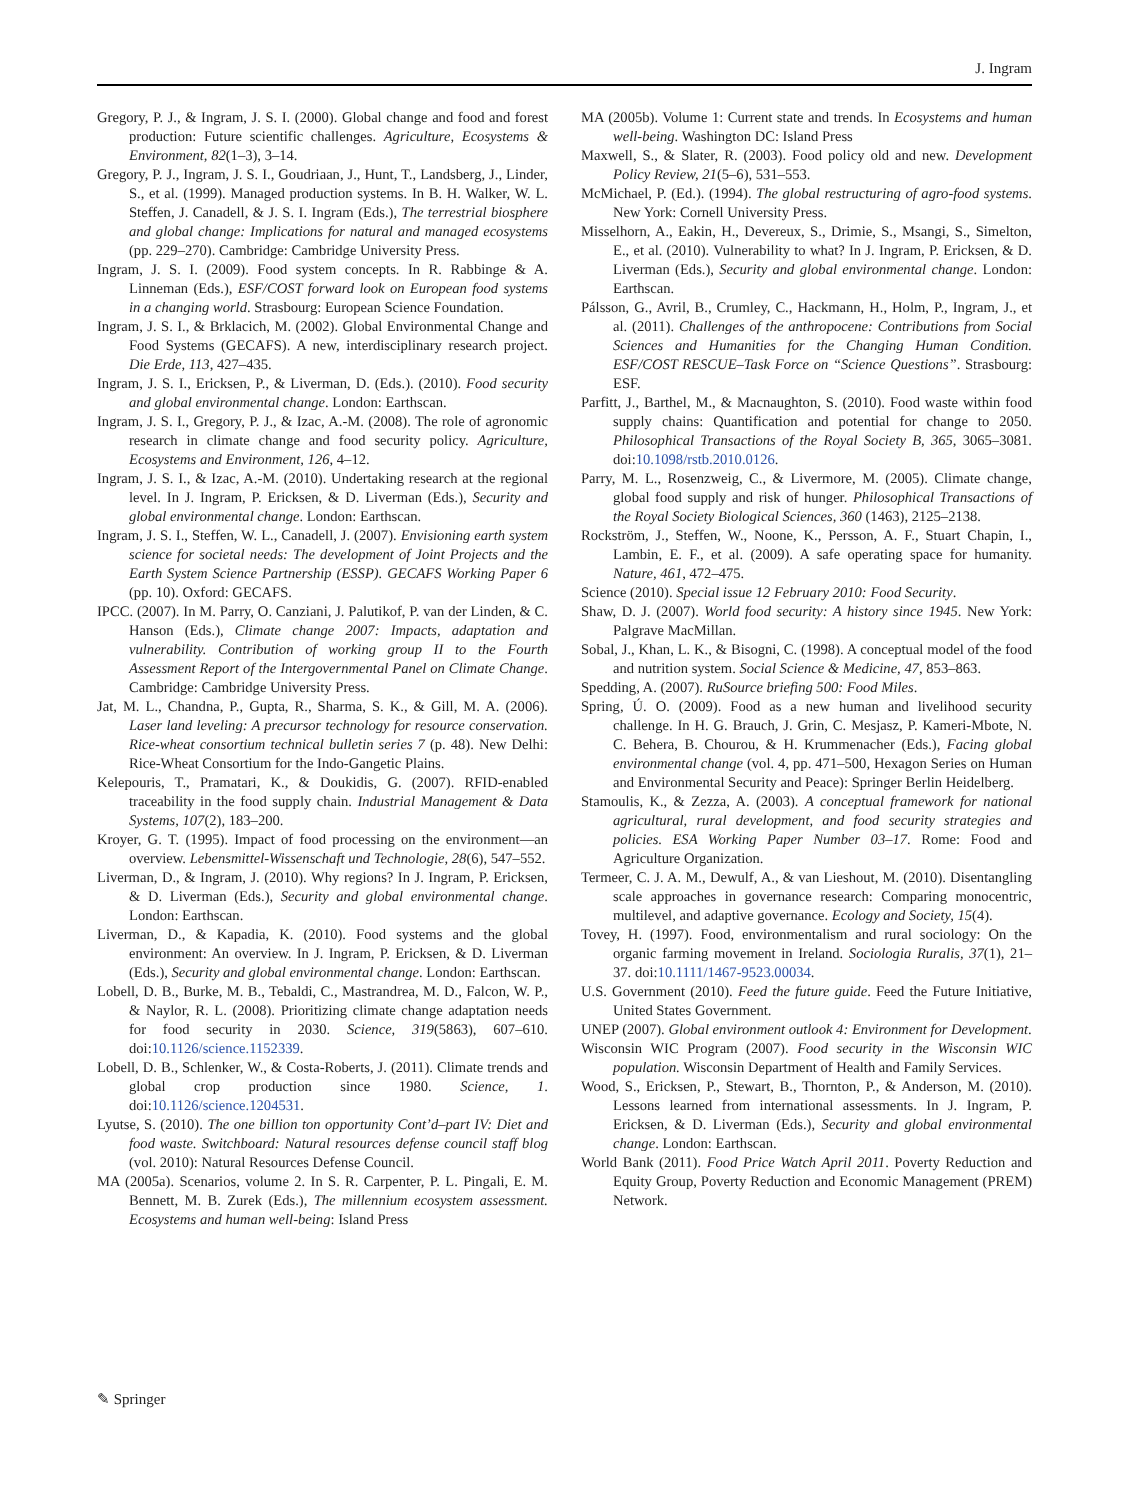J. Ingram
Gregory, P. J., & Ingram, J. S. I. (2000). Global change and food and forest production: Future scientific challenges. Agriculture, Ecosystems & Environment, 82(1–3), 3–14.
Gregory, P. J., Ingram, J. S. I., Goudriaan, J., Hunt, T., Landsberg, J., Linder, S., et al. (1999). Managed production systems. In B. H. Walker, W. L. Steffen, J. Canadell, & J. S. I. Ingram (Eds.), The terrestrial biosphere and global change: Implications for natural and managed ecosystems (pp. 229–270). Cambridge: Cambridge University Press.
Ingram, J. S. I. (2009). Food system concepts. In R. Rabbinge & A. Linneman (Eds.), ESF/COST forward look on European food systems in a changing world. Strasbourg: European Science Foundation.
Ingram, J. S. I., & Brklacich, M. (2002). Global Environmental Change and Food Systems (GECAFS). A new, interdisciplinary research project. Die Erde, 113, 427–435.
Ingram, J. S. I., Ericksen, P., & Liverman, D. (Eds.). (2010). Food security and global environmental change. London: Earthscan.
Ingram, J. S. I., Gregory, P. J., & Izac, A.-M. (2008). The role of agronomic research in climate change and food security policy. Agriculture, Ecosystems and Environment, 126, 4–12.
Ingram, J. S. I., & Izac, A.-M. (2010). Undertaking research at the regional level. In J. Ingram, P. Ericksen, & D. Liverman (Eds.), Security and global environmental change. London: Earthscan.
Ingram, J. S. I., Steffen, W. L., Canadell, J. (2007). Envisioning earth system science for societal needs: The development of Joint Projects and the Earth System Science Partnership (ESSP). GECAFS Working Paper 6 (pp. 10). Oxford: GECAFS.
IPCC. (2007). In M. Parry, O. Canziani, J. Palutikof, P. van der Linden, & C. Hanson (Eds.), Climate change 2007: Impacts, adaptation and vulnerability. Contribution of working group II to the Fourth Assessment Report of the Intergovernmental Panel on Climate Change. Cambridge: Cambridge University Press.
Jat, M. L., Chandna, P., Gupta, R., Sharma, S. K., & Gill, M. A. (2006). Laser land leveling: A precursor technology for resource conservation. Rice-wheat consortium technical bulletin series 7 (p. 48). New Delhi: Rice-Wheat Consortium for the Indo-Gangetic Plains.
Kelepouris, T., Pramatari, K., & Doukidis, G. (2007). RFID-enabled traceability in the food supply chain. Industrial Management & Data Systems, 107(2), 183–200.
Kroyer, G. T. (1995). Impact of food processing on the environment—an overview. Lebensmittel-Wissenschaft und Technologie, 28(6), 547–552.
Liverman, D., & Ingram, J. (2010). Why regions? In J. Ingram, P. Ericksen, & D. Liverman (Eds.), Security and global environmental change. London: Earthscan.
Liverman, D., & Kapadia, K. (2010). Food systems and the global environment: An overview. In J. Ingram, P. Ericksen, & D. Liverman (Eds.), Security and global environmental change. London: Earthscan.
Lobell, D. B., Burke, M. B., Tebaldi, C., Mastrandrea, M. D., Falcon, W. P., & Naylor, R. L. (2008). Prioritizing climate change adaptation needs for food security in 2030. Science, 319(5863), 607–610. doi:10.1126/science.1152339.
Lobell, D. B., Schlenker, W., & Costa-Roberts, J. (2011). Climate trends and global crop production since 1980. Science, 1. doi:10.1126/science.1204531.
Lyutse, S. (2010). The one billion ton opportunity Cont’d–part IV: Diet and food waste. Switchboard: Natural resources defense council staff blog (vol. 2010): Natural Resources Defense Council.
MA (2005a). Scenarios, volume 2. In S. R. Carpenter, P. L. Pingali, E. M. Bennett, M. B. Zurek (Eds.), The millennium ecosystem assessment. Ecosystems and human well-being: Island Press
MA (2005b). Volume 1: Current state and trends. In Ecosystems and human well-being. Washington DC: Island Press
Maxwell, S., & Slater, R. (2003). Food policy old and new. Development Policy Review, 21(5–6), 531–553.
McMichael, P. (Ed.). (1994). The global restructuring of agro-food systems. New York: Cornell University Press.
Misselhorn, A., Eakin, H., Devereux, S., Drimie, S., Msangi, S., Simelton, E., et al. (2010). Vulnerability to what? In J. Ingram, P. Ericksen, & D. Liverman (Eds.), Security and global environmental change. London: Earthscan.
Pálsson, G., Avril, B., Crumley, C., Hackmann, H., Holm, P., Ingram, J., et al. (2011). Challenges of the anthropocene: Contributions from Social Sciences and Humanities for the Changing Human Condition. ESF/COST RESCUE–Task Force on “Science Questions”. Strasbourg: ESF.
Parfitt, J., Barthel, M., & Macnaughton, S. (2010). Food waste within food supply chains: Quantification and potential for change to 2050. Philosophical Transactions of the Royal Society B, 365, 3065–3081. doi:10.1098/rstb.2010.0126.
Parry, M. L., Rosenzweig, C., & Livermore, M. (2005). Climate change, global food supply and risk of hunger. Philosophical Transactions of the Royal Society Biological Sciences, 360 (1463), 2125–2138.
Rockström, J., Steffen, W., Noone, K., Persson, A. F., Stuart Chapin, I., Lambin, E. F., et al. (2009). A safe operating space for humanity. Nature, 461, 472–475.
Science (2010). Special issue 12 February 2010: Food Security.
Shaw, D. J. (2007). World food security: A history since 1945. New York: Palgrave MacMillan.
Sobal, J., Khan, L. K., & Bisogni, C. (1998). A conceptual model of the food and nutrition system. Social Science & Medicine, 47, 853–863.
Spedding, A. (2007). RuSource briefing 500: Food Miles.
Spring, Ú. O. (2009). Food as a new human and livelihood security challenge. In H. G. Brauch, J. Grin, C. Mesjasz, P. Kameri-Mbote, N. C. Behera, B. Chourou, & H. Krummenacher (Eds.), Facing global environmental change (vol. 4, pp. 471–500, Hexagon Series on Human and Environmental Security and Peace): Springer Berlin Heidelberg.
Stamoulis, K., & Zezza, A. (2003). A conceptual framework for national agricultural, rural development, and food security strategies and policies. ESA Working Paper Number 03–17. Rome: Food and Agriculture Organization.
Termeer, C. J. A. M., Dewulf, A., & van Lieshout, M. (2010). Disentangling scale approaches in governance research: Comparing monocentric, multilevel, and adaptive governance. Ecology and Society, 15(4).
Tovey, H. (1997). Food, environmentalism and rural sociology: On the organic farming movement in Ireland. Sociologia Ruralis, 37(1), 21–37. doi:10.1111/1467-9523.00034.
U.S. Government (2010). Feed the future guide. Feed the Future Initiative, United States Government.
UNEP (2007). Global environment outlook 4: Environment for Development.
Wisconsin WIC Program (2007). Food security in the Wisconsin WIC population. Wisconsin Department of Health and Family Services.
Wood, S., Ericksen, P., Stewart, B., Thornton, P., & Anderson, M. (2010). Lessons learned from international assessments. In J. Ingram, P. Ericksen, & D. Liverman (Eds.), Security and global environmental change. London: Earthscan.
World Bank (2011). Food Price Watch April 2011. Poverty Reduction and Equity Group, Poverty Reduction and Economic Management (PREM) Network.
✎ Springer